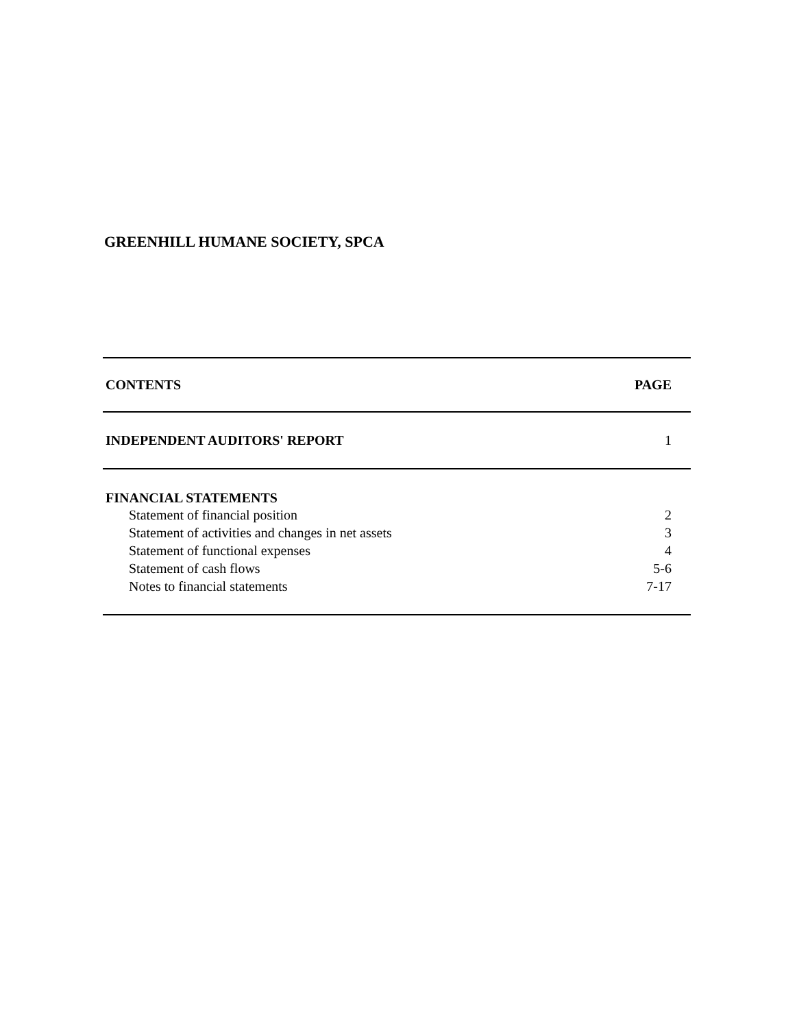GREENHILL HUMANE SOCIETY, SPCA
| CONTENTS | PAGE |
| --- | --- |
| INDEPENDENT AUDITORS' REPORT | 1 |
| FINANCIAL STATEMENTS | |
| Statement of financial position | 2 |
| Statement of activities and changes in net assets | 3 |
| Statement of functional expenses | 4 |
| Statement of cash flows | 5-6 |
| Notes to financial statements | 7-17 |